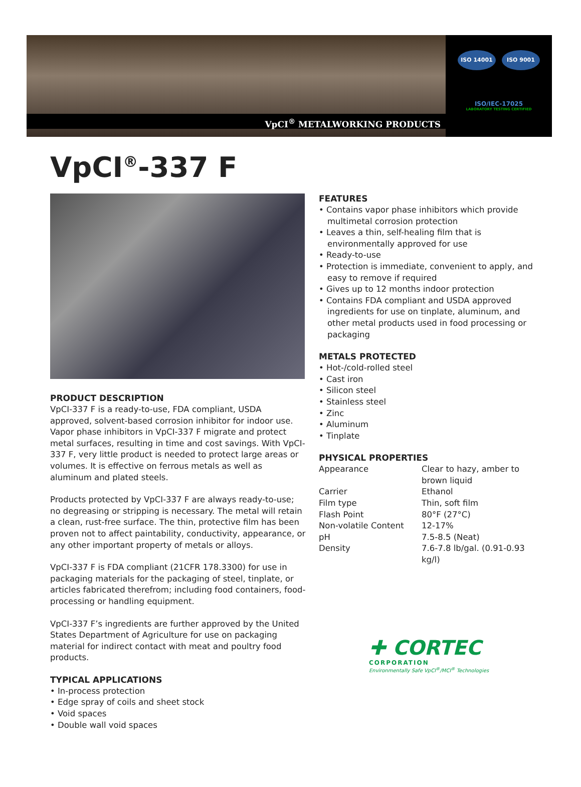VpCI<sup>®</sup> METALWORKING PRODUCTS
ISO 14001 ISO 9001
ISO/IEC-17025
LABORATORY TESTING CERTIFIED
VpCI<sup>®</sup>-337 F
PRODUCT DESCRIPTION
VpCI-337 F is a ready-to-use, FDA compliant, USDA approved, solvent-based corrosion inhibitor for indoor use. Vapor phase inhibitors in VpCI-337 F migrate and protect metal surfaces, resulting in time and cost savings. With VpCI-337 F, very little product is needed to protect large areas or volumes. It is effective on ferrous metals as well as aluminum and plated steels.
Products protected by VpCI-337 F are always ready-to-use; no degreasing or stripping is necessary. The metal will retain a clean, rust-free surface. The thin, protective film has been proven not to affect paintability, conductivity, appearance, or any other important property of metals or alloys.
VpCI-337 F is FDA compliant (21CFR 178.3300) for use in packaging materials for the packaging of steel, tinplate, or articles fabricated therefrom; including food containers, food-processing or handling equipment.
VpCI-337 F’s ingredients are further approved by the United States Department of Agriculture for use on packaging material for indirect contact with meat and poultry food products.
TYPICAL APPLICATIONS
• In-process protection
• Edge spray of coils and sheet stock
• Void spaces
• Double wall void spaces
FEATURES
• Contains vapor phase inhibitors which provide multimetal corrosion protection
• Leaves a thin, self-healing film that is environmentally approved for use
• Ready-to-use
• Protection is immediate, convenient to apply, and easy to remove if required
• Gives up to 12 months indoor protection
• Contains FDA compliant and USDA approved ingredients for use on tinplate, aluminum, and other metal products used in food processing or packaging
METALS PROTECTED
• Hot-/cold-rolled steel
• Cast iron
• Silicon steel
• Stainless steel
• Zinc
• Aluminum
• Tinplate
PHYSICAL PROPERTIES
| Appearance | Clear to hazy, amber to brown liquid |
| Carrier | Ethanol |
| Film type | Thin, soft film |
| Flash Point | 80°F (27°C) |
| Non-volatile Content | 12-17% |
| pH | 7.5-8.5 (Neat) |
| Density | 7.6-7.8 lb/gal. (0.91-0.93 kg/l) |
✚ CORTEC
CORPORATION
Environmentally Safe VpCI<sup>®</sup>/MCI<sup>®</sup> Technologies